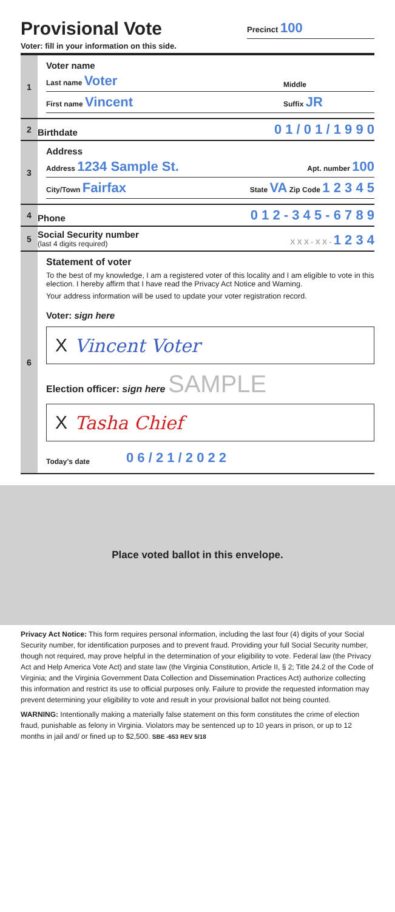Provisional Vote
Precinct 100
Voter: fill in your information on this side.
1
Voter name
Last name Voter Middle
First name Vincent Suffix JR
2
Birthdate 0 1 / 0 1 / 1 9 9 0
3
Address
Address 1234 Sample St. Apt. number 100
City/Town Fairfax State VA Zip Code 1 2 3 4 5
4
Phone 0 1 2 - 3 4 5 - 6 7 8 9
5
Social Security number
(last 4 digits required) X X X - X X - 1 2 3 4
6
Statement of voter
To the best of my knowledge, I am a registered voter of this locality and I am eligible to vote in this election. I hereby affirm that I have read the Privacy Act Notice and Warning.
Your address information will be used to update your voter registration record.
Voter: sign here
X Vincent Voter
Election officer: sign here SAMPLE
X Tasha Chief
Today's date 0 6 / 2 1 / 2 0 2 2
Place voted ballot in this envelope.
Privacy Act Notice: This form requires personal information, including the last four (4) digits of your Social Security number, for identification purposes and to prevent fraud. Providing your full Social Security number, though not required, may prove helpful in the determination of your eligibility to vote. Federal law (the Privacy Act and Help America Vote Act) and state law (the Virginia Constitution, Article II, § 2; Title 24.2 of the Code of Virginia; and the Virginia Government Data Collection and Dissemination Practices Act) authorize collecting this information and restrict its use to official purposes only. Failure to provide the requested information may prevent determining your eligibility to vote and result in your provisional ballot not being counted.
WARNING: Intentionally making a materially false statement on this form constitutes the crime of election fraud, punishable as felony in Virginia. Violators may be sentenced up to 10 years in prison, or up to 12 months in jail and/ or fined up to $2,500. SBE -653 REV 5/18